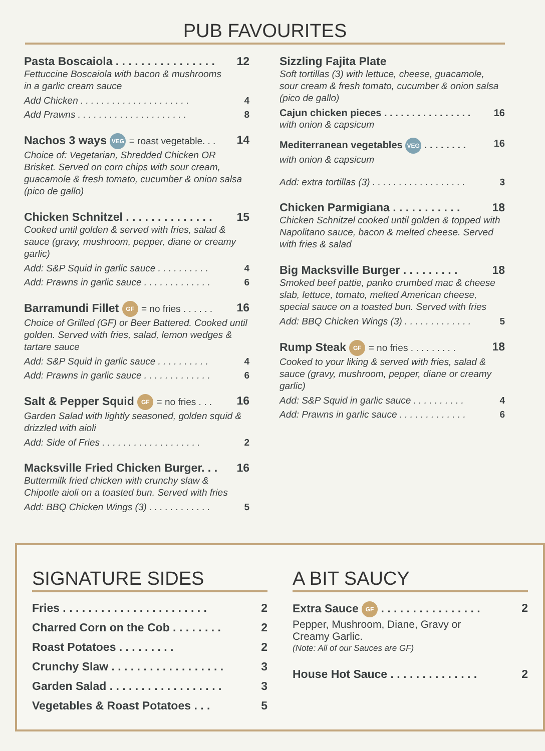PUB FAVOURITES
Pasta Boscaiola . . . . . . . . . . . . . . . . 12
Fettuccine Boscaiola with bacon & mushrooms
in a garlic cream sauce
Add Chicken . . . . . . . . . . . . . . . . . . . . . 4
Add Prawns . . . . . . . . . . . . . . . . . . . . . 8
Nachos 3 ways VEG = roast vegetable. . . 14
Choice of: Vegetarian, Shredded Chicken OR Brisket. Served on corn chips with sour cream, guacamole & fresh tomato, cucumber & onion salsa (pico de gallo)
Chicken Schnitzel . . . . . . . . . . . . . . 15
Cooked until golden & served with fries, salad & sauce (gravy, mushroom, pepper, diane or creamy garlic)
Add: S&P Squid in garlic sauce . . . . . . . . . . 4
Add: Prawns in garlic sauce . . . . . . . . . . . . . 6
Barramundi Fillet GF = no fries . . . . . . 16
Choice of Grilled (GF) or Beer Battered. Cooked until golden. Served with fries, salad, lemon wedges & tartare sauce
Add: S&P Squid in garlic sauce . . . . . . . . . . 4
Add: Prawns in garlic sauce . . . . . . . . . . . . . 6
Salt & Pepper Squid GF = no fries . . . 16
Garden Salad with lightly seasoned, golden squid & drizzled with aioli
Add: Side of Fries . . . . . . . . . . . . . . . . . . . 2
Macksville Fried Chicken Burger. . . 16
Buttermilk fried chicken with crunchy slaw &
Chipotle aioli on a toasted bun. Served with fries
Add: BBQ Chicken Wings (3) . . . . . . . . . . . . 5
Sizzling Fajita Plate
Soft tortillas (3) with lettuce, cheese, guacamole, sour cream & fresh tomato, cucumber & onion salsa (pico de gallo)
Cajun chicken pieces . . . . . . . . . . . . . . . . 16
with onion & capsicum
Mediterranean vegetables VEG . . . . . . . . 16
with onion & capsicum
Add: extra tortillas (3) . . . . . . . . . . . . . . . . . . 3
Chicken Parmigiana . . . . . . . . . . . 18
Chicken Schnitzel cooked until golden & topped with Napolitano sauce, bacon & melted cheese. Served with fries & salad
Big Macksville Burger . . . . . . . . . 18
Smoked beef pattie, panko crumbed mac & cheese slab, lettuce, tomato, melted American cheese, special sauce on a toasted bun. Served with fries
Add: BBQ Chicken Wings (3) . . . . . . . . . . . . . 5
Rump Steak GF = no fries . . . . . . . . . 18
Cooked to your liking & served with fries, salad & sauce (gravy, mushroom, pepper, diane or creamy garlic)
Add: S&P Squid in garlic sauce . . . . . . . . . . 4
Add: Prawns in garlic sauce . . . . . . . . . . . . . 6
SIGNATURE SIDES
Fries . . . . . . . . . . . . . . . . . . . . . . . 2
Charred Corn on the Cob . . . . . . . . 2
Roast Potatoes . . . . . . . . . 2
Crunchy Slaw . . . . . . . . . . . . . . . . . . 3
Garden Salad . . . . . . . . . . . . . . . . . . 3
Vegetables & Roast Potatoes . . . 5
A BIT SAUCY
Extra Sauce GF . . . . . . . . . . . . . . . . 2
Pepper, Mushroom, Diane, Gravy or
Creamy Garlic.
(Note: All of our Sauces are GF)
House Hot Sauce . . . . . . . . . . . . . . 2